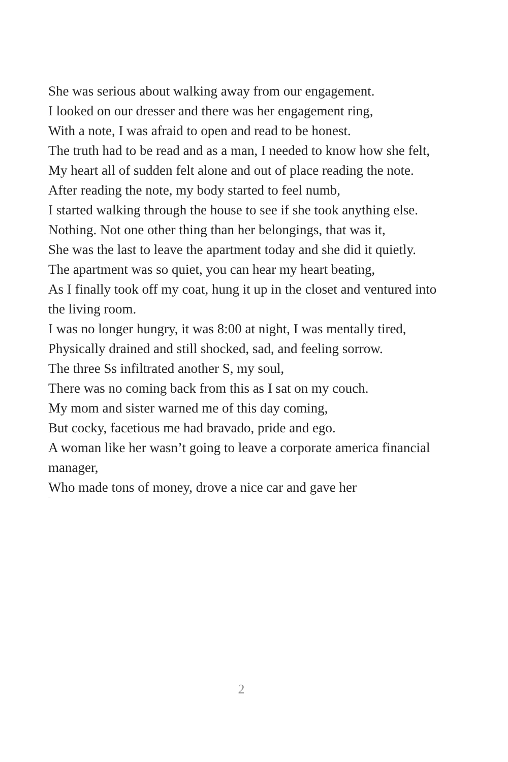She was serious about walking away from our engagement.
I looked on our dresser and there was her engagement ring,
With a note, I was afraid to open and read to be honest.
The truth had to be read and as a man, I needed to know how she felt,
My heart all of sudden felt alone and out of place reading the note.
After reading the note, my body started to feel numb,
I started walking through the house to see if she took anything else.
Nothing. Not one other thing than her belongings, that was it,
She was the last to leave the apartment today and she did it quietly.
The apartment was so quiet, you can hear my heart beating,
As I finally took off my coat, hung it up in the closet and ventured into the living room.
I was no longer hungry, it was 8:00 at night, I was mentally tired,
Physically drained and still shocked, sad, and feeling sorrow.
The three Ss infiltrated another S, my soul,
There was no coming back from this as I sat on my couch.
My mom and sister warned me of this day coming,
But cocky, facetious me had bravado, pride and ego.
A woman like her wasn’t going to leave a corporate america financial manager,
Who made tons of money, drove a nice car and gave her
EXCERPT
2